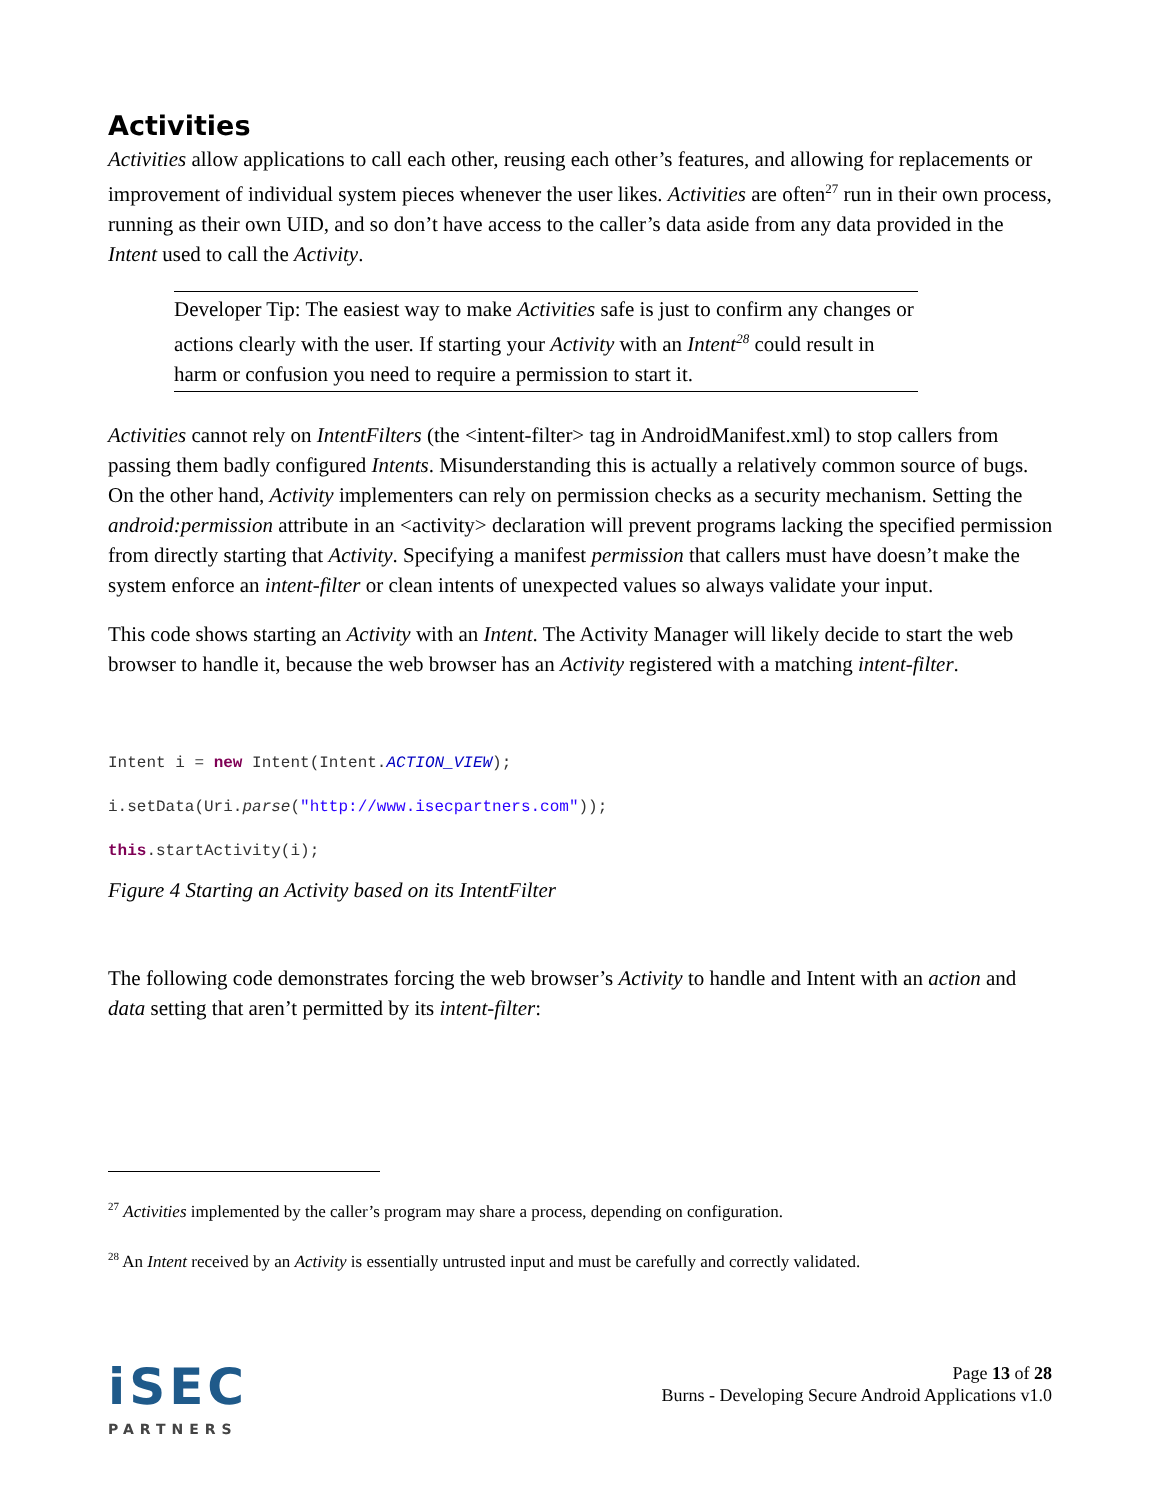Activities
Activities allow applications to call each other, reusing each other’s features, and allowing for replacements or improvement of individual system pieces whenever the user likes. Activities are often<sup>27</sup> run in their own process, running as their own UID, and so don’t have access to the caller’s data aside from any data provided in the Intent used to call the Activity.
Developer Tip: The easiest way to make Activities safe is just to confirm any changes or actions clearly with the user. If starting your Activity with an Intent<sup>28</sup> could result in harm or confusion you need to require a permission to start it.
Activities cannot rely on IntentFilters (the <intent-filter> tag in AndroidManifest.xml) to stop callers from passing them badly configured Intents. Misunderstanding this is actually a relatively common source of bugs. On the other hand, Activity implementers can rely on permission checks as a security mechanism. Setting the android:permission attribute in an <activity> declaration will prevent programs lacking the specified permission from directly starting that Activity. Specifying a manifest permission that callers must have doesn’t make the system enforce an intent-filter or clean intents of unexpected values so always validate your input.
This code shows starting an Activity with an Intent. The Activity Manager will likely decide to start the web browser to handle it, because the web browser has an Activity registered with a matching intent-filter.
Intent i = new Intent(Intent.ACTION_VIEW);
i.setData(Uri.parse("http://www.isecpartners.com"));
this.startActivity(i);
Figure 4 Starting an Activity based on its IntentFilter
The following code demonstrates forcing the web browser’s Activity to handle and Intent with an action and data setting that aren’t permitted by its intent-filter:
<sup>27</sup> Activities implemented by the caller’s program may share a process, depending on configuration.
<sup>28</sup> An Intent received by an Activity is essentially untrusted input and must be carefully and correctly validated.
iSEC
PARTNERS
Page 13 of 28
Burns - Developing Secure Android Applications v1.0